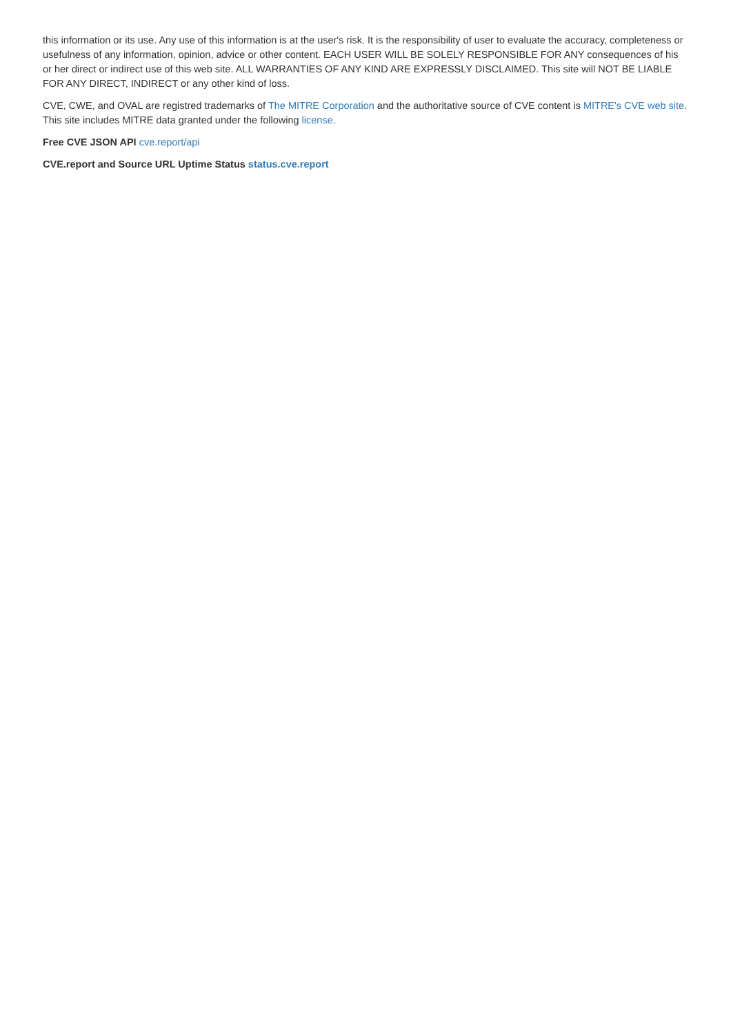this information or its use. Any use of this information is at the user's risk. It is the responsibility of user to evaluate the accuracy, completeness or usefulness of any information, opinion, advice or other content. EACH USER WILL BE SOLELY RESPONSIBLE FOR ANY consequences of his or her direct or indirect use of this web site. ALL WARRANTIES OF ANY KIND ARE EXPRESSLY DISCLAIMED. This site will NOT BE LIABLE FOR ANY DIRECT, INDIRECT or any other kind of loss.
CVE, CWE, and OVAL are registred trademarks of The MITRE Corporation and the authoritative source of CVE content is MITRE's CVE web site. This site includes MITRE data granted under the following license.
Free CVE JSON API cve.report/api
CVE.report and Source URL Uptime Status status.cve.report